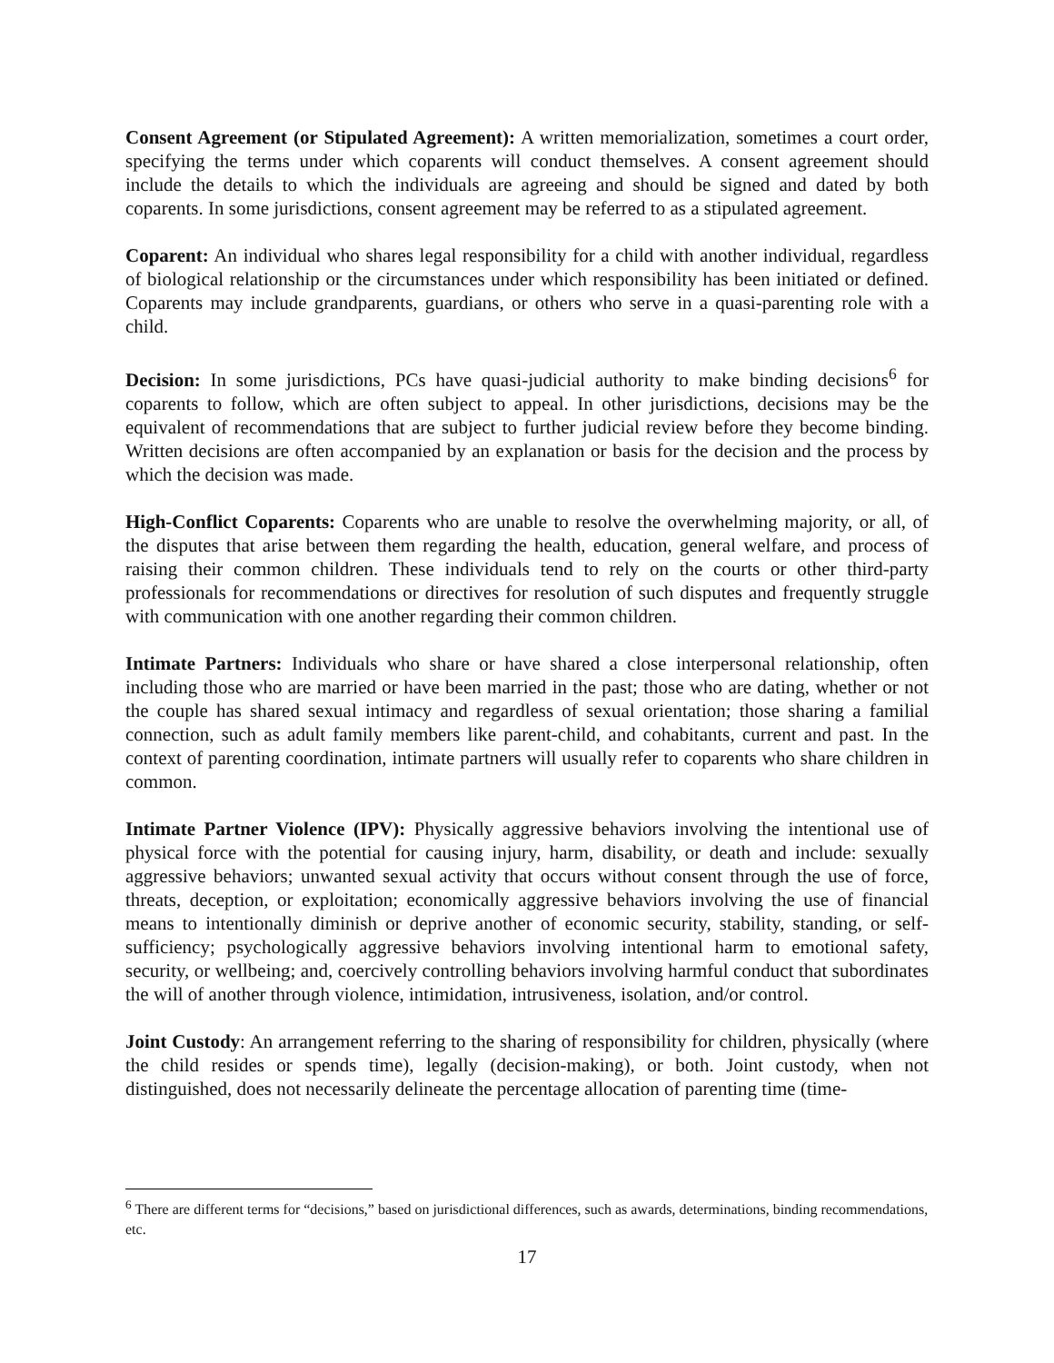Consent Agreement (or Stipulated Agreement): A written memorialization, sometimes a court order, specifying the terms under which coparents will conduct themselves. A consent agreement should include the details to which the individuals are agreeing and should be signed and dated by both coparents. In some jurisdictions, consent agreement may be referred to as a stipulated agreement.
Coparent: An individual who shares legal responsibility for a child with another individual, regardless of biological relationship or the circumstances under which responsibility has been initiated or defined. Coparents may include grandparents, guardians, or others who serve in a quasi-parenting role with a child.
Decision: In some jurisdictions, PCs have quasi-judicial authority to make binding decisions<sup>6</sup> for coparents to follow, which are often subject to appeal. In other jurisdictions, decisions may be the equivalent of recommendations that are subject to further judicial review before they become binding. Written decisions are often accompanied by an explanation or basis for the decision and the process by which the decision was made.
High-Conflict Coparents: Coparents who are unable to resolve the overwhelming majority, or all, of the disputes that arise between them regarding the health, education, general welfare, and process of raising their common children. These individuals tend to rely on the courts or other third-party professionals for recommendations or directives for resolution of such disputes and frequently struggle with communication with one another regarding their common children.
Intimate Partners: Individuals who share or have shared a close interpersonal relationship, often including those who are married or have been married in the past; those who are dating, whether or not the couple has shared sexual intimacy and regardless of sexual orientation; those sharing a familial connection, such as adult family members like parent-child, and cohabitants, current and past. In the context of parenting coordination, intimate partners will usually refer to coparents who share children in common.
Intimate Partner Violence (IPV): Physically aggressive behaviors involving the intentional use of physical force with the potential for causing injury, harm, disability, or death and include: sexually aggressive behaviors; unwanted sexual activity that occurs without consent through the use of force, threats, deception, or exploitation; economically aggressive behaviors involving the use of financial means to intentionally diminish or deprive another of economic security, stability, standing, or self-sufficiency; psychologically aggressive behaviors involving intentional harm to emotional safety, security, or wellbeing; and, coercively controlling behaviors involving harmful conduct that subordinates the will of another through violence, intimidation, intrusiveness, isolation, and/or control.
Joint Custody: An arrangement referring to the sharing of responsibility for children, physically (where the child resides or spends time), legally (decision-making), or both. Joint custody, when not distinguished, does not necessarily delineate the percentage allocation of parenting time (time-
<sup>6</sup> There are different terms for “decisions,” based on jurisdictional differences, such as awards, determinations, binding recommendations, etc.
17